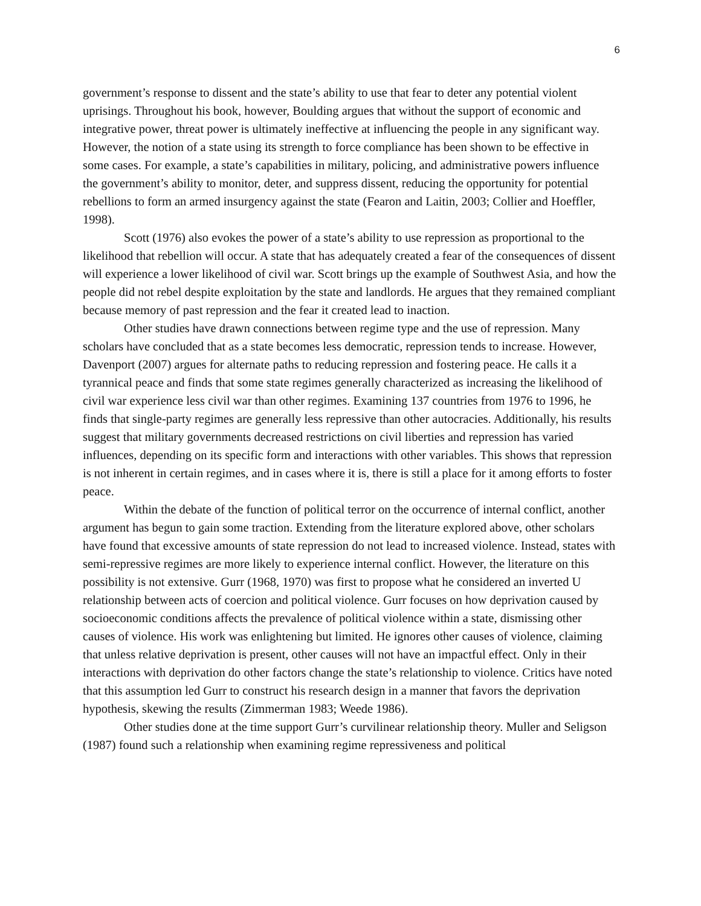6
government’s response to dissent and the state’s ability to use that fear to deter any potential violent uprisings. Throughout his book, however, Boulding argues that without the support of economic and integrative power, threat power is ultimately ineffective at influencing the people in any significant way. However, the notion of a state using its strength to force compliance has been shown to be effective in some cases. For example, a state’s capabilities in military, policing, and administrative powers influence the government’s ability to monitor, deter, and suppress dissent, reducing the opportunity for potential rebellions to form an armed insurgency against the state (Fearon and Laitin, 2003; Collier and Hoeffler, 1998).
Scott (1976) also evokes the power of a state’s ability to use repression as proportional to the likelihood that rebellion will occur. A state that has adequately created a fear of the consequences of dissent will experience a lower likelihood of civil war. Scott brings up the example of Southwest Asia, and how the people did not rebel despite exploitation by the state and landlords. He argues that they remained compliant because memory of past repression and the fear it created lead to inaction.
Other studies have drawn connections between regime type and the use of repression. Many scholars have concluded that as a state becomes less democratic, repression tends to increase. However, Davenport (2007) argues for alternate paths to reducing repression and fostering peace. He calls it a tyrannical peace and finds that some state regimes generally characterized as increasing the likelihood of civil war experience less civil war than other regimes. Examining 137 countries from 1976 to 1996, he finds that single-party regimes are generally less repressive than other autocracies. Additionally, his results suggest that military governments decreased restrictions on civil liberties and repression has varied influences, depending on its specific form and interactions with other variables. This shows that repression is not inherent in certain regimes, and in cases where it is, there is still a place for it among efforts to foster peace.
Within the debate of the function of political terror on the occurrence of internal conflict, another argument has begun to gain some traction. Extending from the literature explored above, other scholars have found that excessive amounts of state repression do not lead to increased violence. Instead, states with semi-repressive regimes are more likely to experience internal conflict. However, the literature on this possibility is not extensive. Gurr (1968, 1970) was first to propose what he considered an inverted U relationship between acts of coercion and political violence. Gurr focuses on how deprivation caused by socioeconomic conditions affects the prevalence of political violence within a state, dismissing other causes of violence. His work was enlightening but limited. He ignores other causes of violence, claiming that unless relative deprivation is present, other causes will not have an impactful effect. Only in their interactions with deprivation do other factors change the state’s relationship to violence. Critics have noted that this assumption led Gurr to construct his research design in a manner that favors the deprivation hypothesis, skewing the results (Zimmerman 1983; Weede 1986).
Other studies done at the time support Gurr’s curvilinear relationship theory. Muller and Seligson (1987) found such a relationship when examining regime repressiveness and political